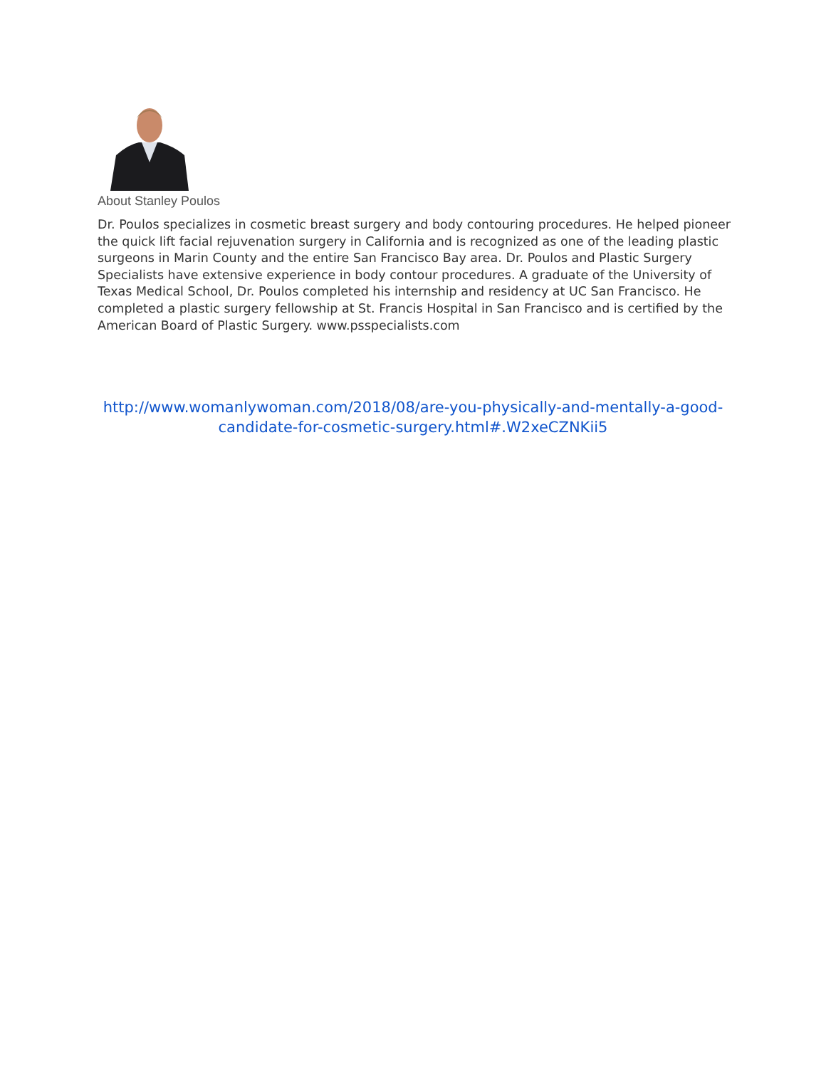About Stanley Poulos
Dr. Poulos specializes in cosmetic breast surgery and body contouring procedures. He helped pioneer the quick lift facial rejuvenation surgery in California and is recognized as one of the leading plastic surgeons in Marin County and the entire San Francisco Bay area. Dr. Poulos and Plastic Surgery Specialists have extensive experience in body contour procedures. A graduate of the University of Texas Medical School, Dr. Poulos completed his internship and residency at UC San Francisco. He completed a plastic surgery fellowship at St. Francis Hospital in San Francisco and is certified by the American Board of Plastic Surgery. www.psspecialists.com
http://www.womanlywoman.com/2018/08/are-you-physically-and-mentally-a-good-candidate-for-cosmetic-surgery.html#.W2xeCZNKii5